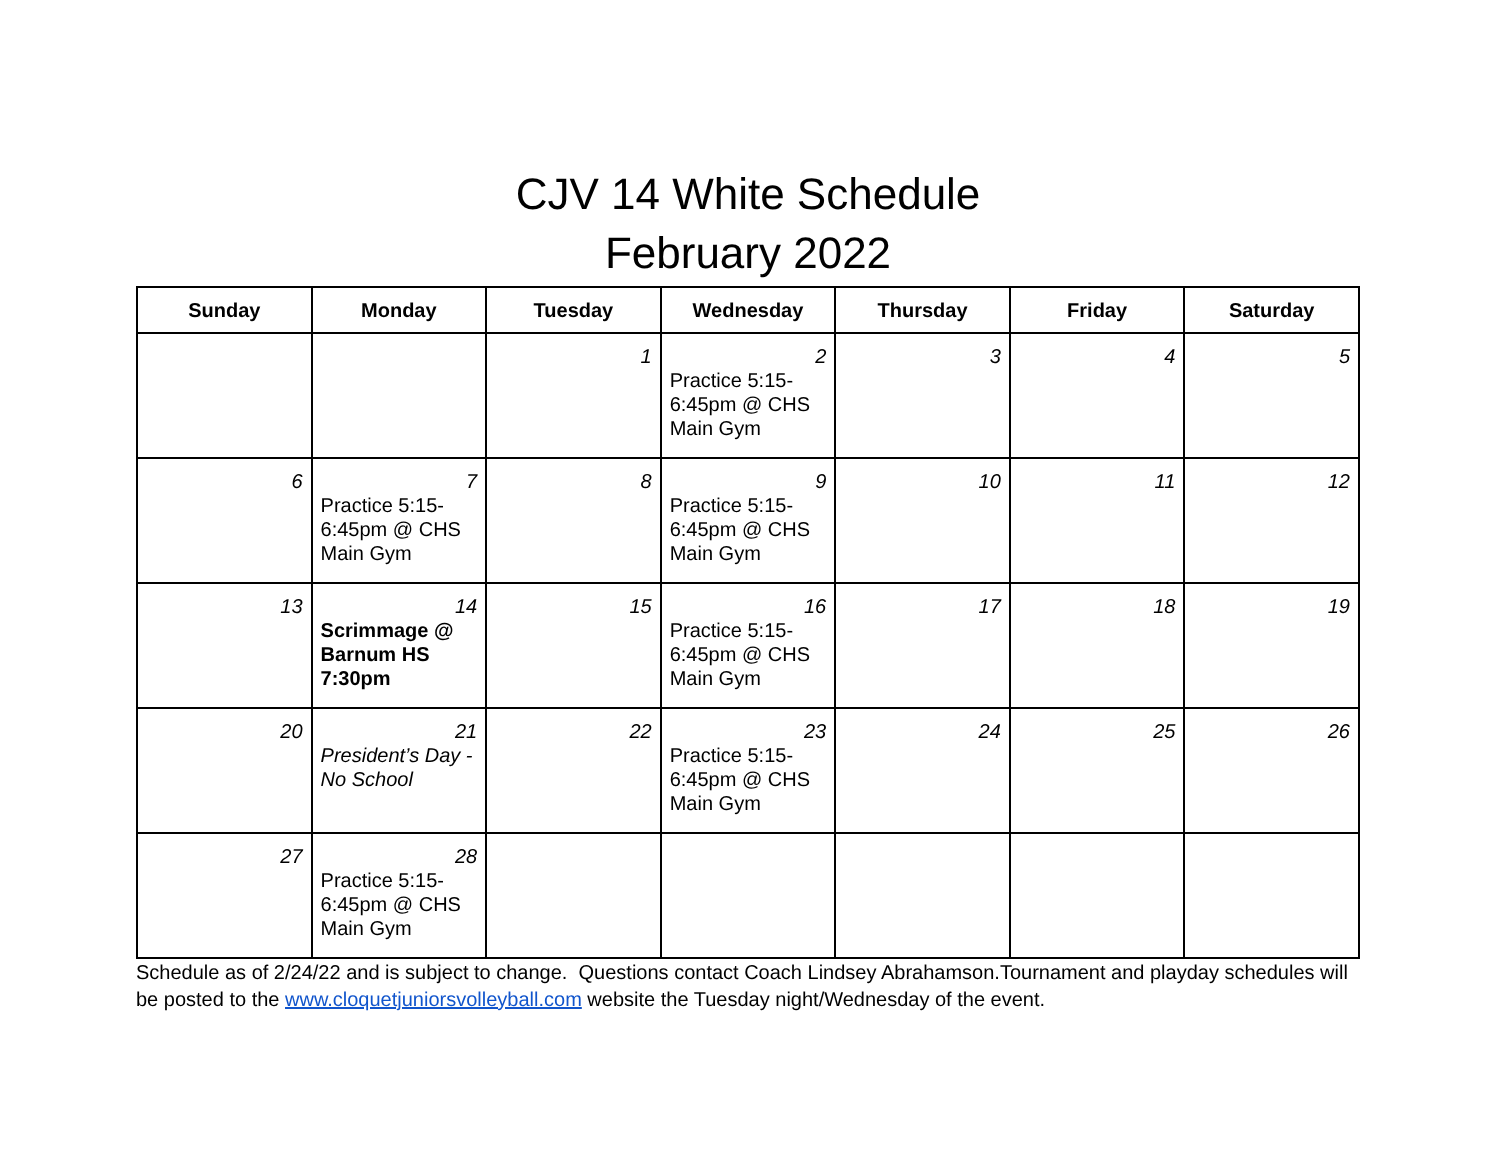CJV 14 White Schedule
February 2022
| Sunday | Monday | Tuesday | Wednesday | Thursday | Friday | Saturday |
| --- | --- | --- | --- | --- | --- | --- |
| | | 1 | 2 Practice 5:15-6:45pm @ CHS Main Gym | 3 | 4 | 5 |
| 6 | 7 Practice 5:15-6:45pm @ CHS Main Gym | 8 | 9 Practice 5:15-6:45pm @ CHS Main Gym | 10 | 11 | 12 |
| 13 | 14 Scrimmage @ Barnum HS 7:30pm | 15 | 16 Practice 5:15-6:45pm @ CHS Main Gym | 17 | 18 | 19 |
| 20 | 21 President’s Day - No School | 22 | 23 Practice 5:15-6:45pm @ CHS Main Gym | 24 | 25 | 26 |
| 27 | 28 Practice 5:15-6:45pm @ CHS Main Gym | | | | | |
Schedule as of 2/24/22 and is subject to change. Questions contact Coach Lindsey Abrahamson.Tournament and playday schedules will be posted to the www.cloquetjuniorsvolleyball.com website the Tuesday night/Wednesday of the event.